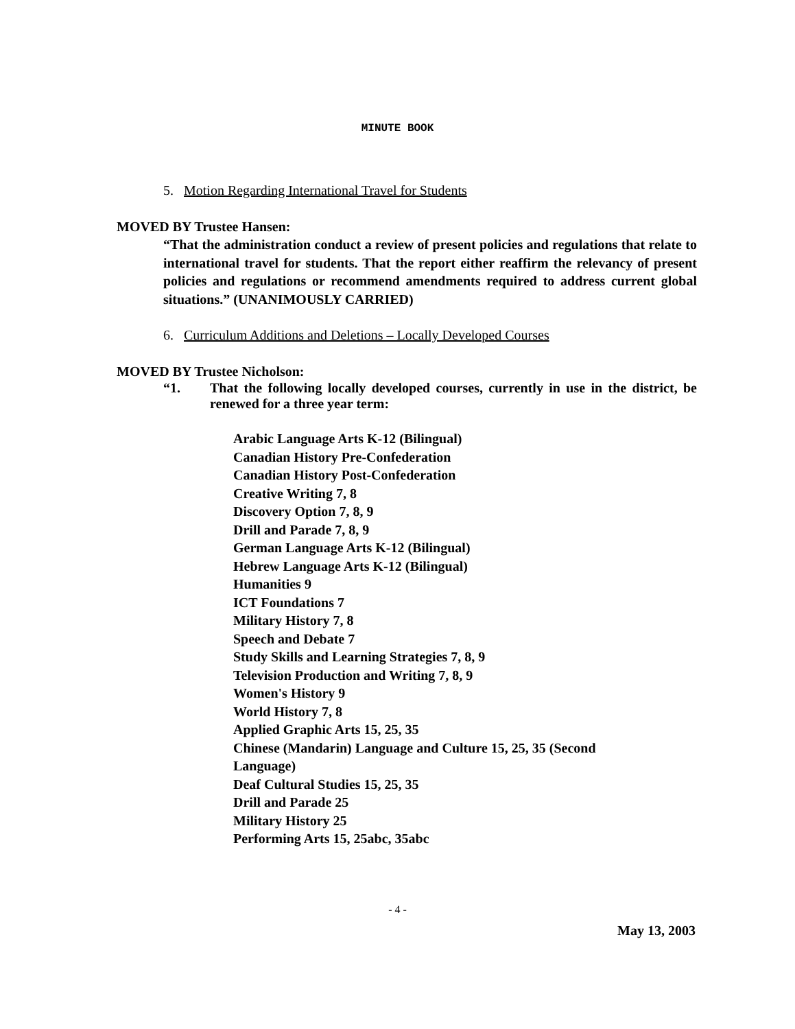MINUTE BOOK
5. Motion Regarding International Travel for Students
MOVED BY Trustee Hansen:
“That the administration conduct a review of present policies and regulations that relate to international travel for students. That the report either reaffirm the relevancy of present policies and regulations or recommend amendments required to address current global situations.” (UNANIMOUSLY CARRIED)
6. Curriculum Additions and Deletions – Locally Developed Courses
MOVED BY Trustee Nicholson:
“1. That the following locally developed courses, currently in use in the district, be renewed for a three year term:
Arabic Language Arts K-12 (Bilingual)
Canadian History Pre-Confederation
Canadian History Post-Confederation
Creative Writing 7, 8
Discovery Option 7, 8, 9
Drill and Parade 7, 8, 9
German Language Arts K-12 (Bilingual)
Hebrew Language Arts K-12 (Bilingual)
Humanities 9
ICT Foundations 7
Military History 7, 8
Speech and Debate 7
Study Skills and Learning Strategies 7, 8, 9
Television Production and Writing 7, 8, 9
Women's History 9
World History 7, 8
Applied Graphic Arts 15, 25, 35
Chinese (Mandarin) Language and Culture 15, 25, 35 (Second
Language)
Deaf Cultural Studies 15, 25, 35
Drill and Parade 25
Military History 25
Performing Arts 15, 25abc, 35abc
- 4 -
May 13, 2003